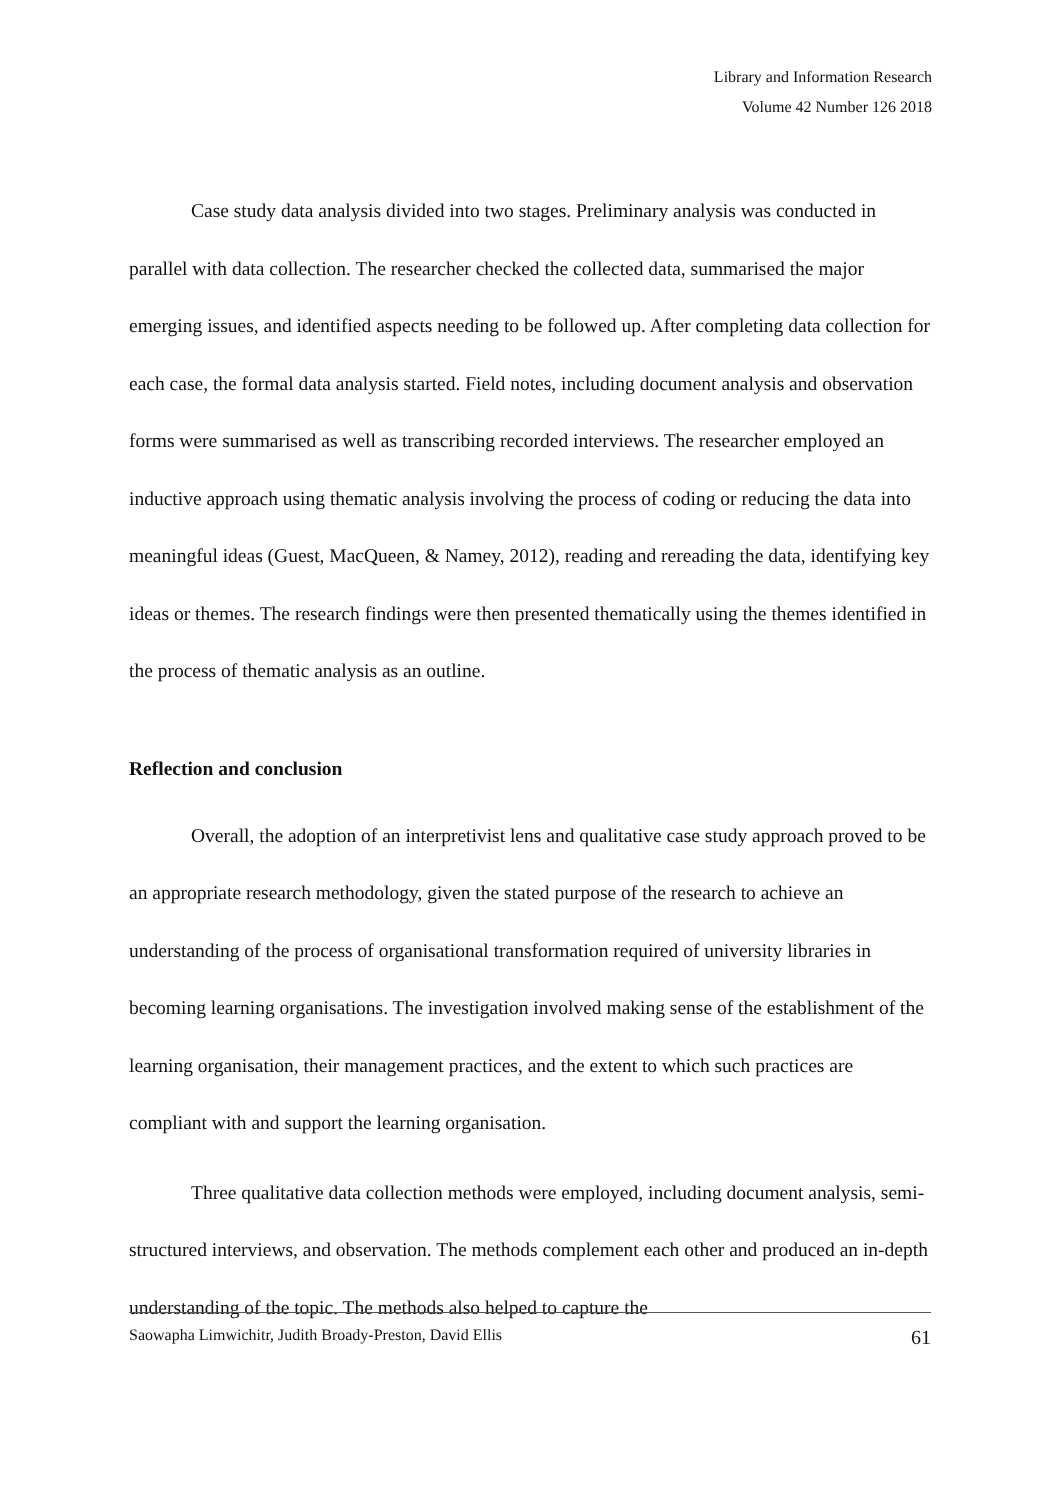Library and Information Research
Volume 42 Number 126 2018
Case study data analysis divided into two stages. Preliminary analysis was conducted in parallel with data collection. The researcher checked the collected data, summarised the major emerging issues, and identified aspects needing to be followed up. After completing data collection for each case, the formal data analysis started. Field notes, including document analysis and observation forms were summarised as well as transcribing recorded interviews. The researcher employed an inductive approach using thematic analysis involving the process of coding or reducing the data into meaningful ideas (Guest, MacQueen, & Namey, 2012), reading and rereading the data, identifying key ideas or themes. The research findings were then presented thematically using the themes identified in the process of thematic analysis as an outline.
Reflection and conclusion
Overall, the adoption of an interpretivist lens and qualitative case study approach proved to be an appropriate research methodology, given the stated purpose of the research to achieve an understanding of the process of organisational transformation required of university libraries in becoming learning organisations. The investigation involved making sense of the establishment of the learning organisation, their management practices, and the extent to which such practices are compliant with and support the learning organisation.
Three qualitative data collection methods were employed, including document analysis, semi-structured interviews, and observation. The methods complement each other and produced an in-depth understanding of the topic. The methods also helped to capture the
Saowapha Limwichitr, Judith Broady-Preston, David Ellis 61